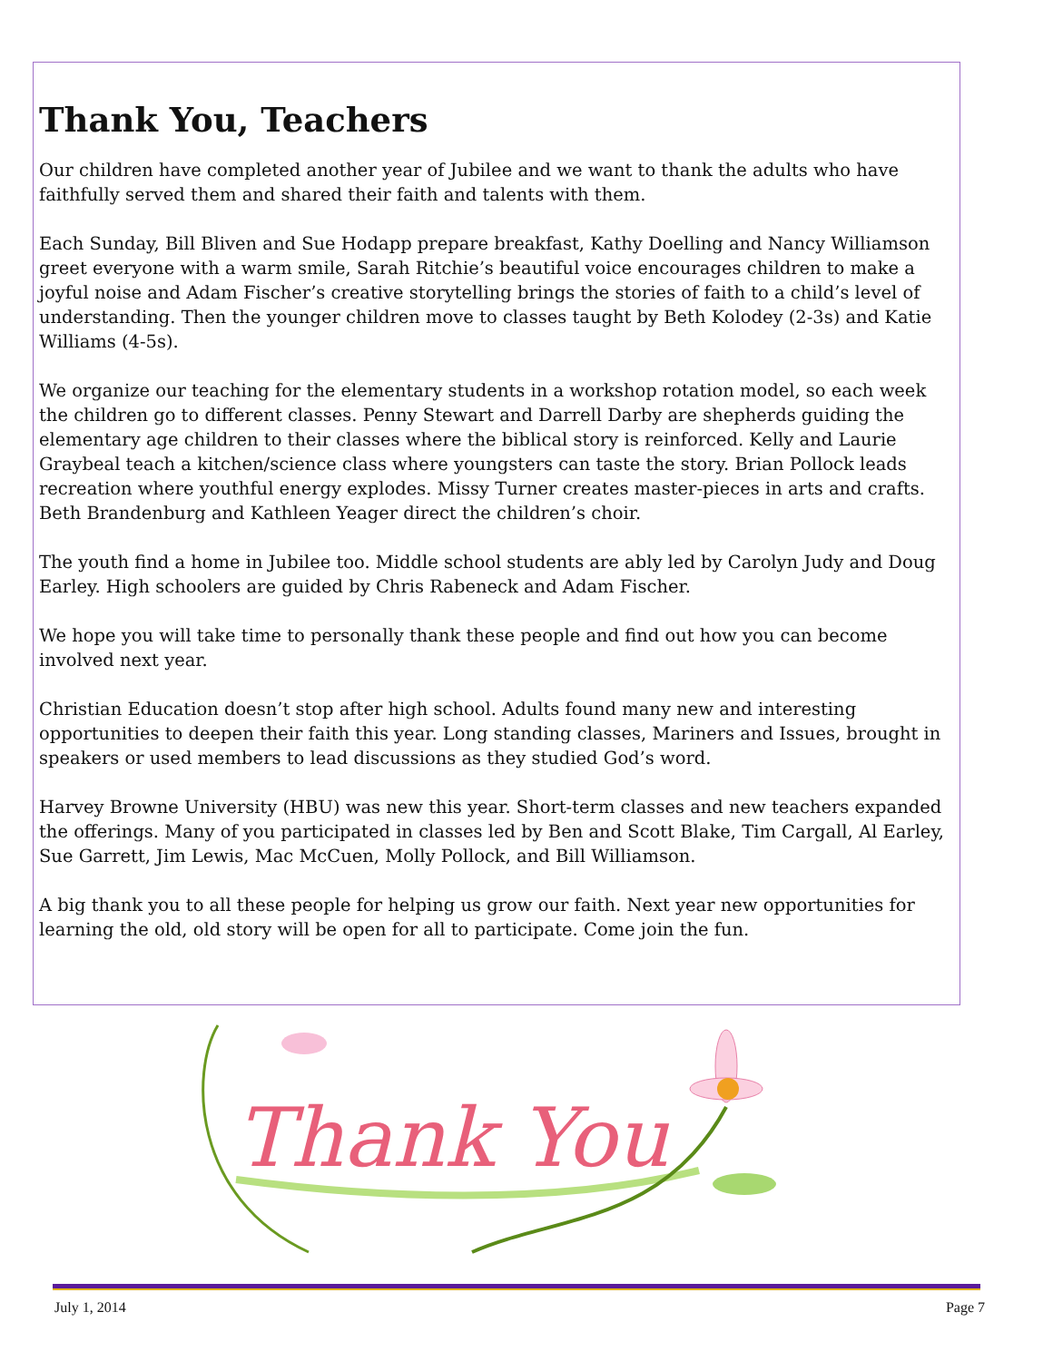Thank You, Teachers
Our children have completed another year of Jubilee and we want to thank the adults who have faithfully served them and shared their faith and talents with them.
Each Sunday, Bill Bliven and Sue Hodapp prepare breakfast, Kathy Doelling and Nancy Williamson greet everyone with a warm smile, Sarah Ritchie’s beautiful voice encourages children to make a joyful noise and Adam Fischer’s creative storytelling brings the stories of faith to a child’s level of understanding. Then the younger children move to classes taught by Beth Kolodey (2-3s) and Katie Williams (4-5s).
We organize our teaching for the elementary students in a workshop rotation model, so each week the children go to different classes. Penny Stewart and Darrell Darby are shepherds guiding the elementary age children to their classes where the biblical story is reinforced. Kelly and Laurie Graybeal teach a kitchen/science class where youngsters can taste the story. Brian Pollock leads recreation where youthful energy explodes. Missy Turner creates master-pieces in arts and crafts. Beth Brandenburg and Kathleen Yeager direct the children’s choir.
The youth find a home in Jubilee too. Middle school students are ably led by Carolyn Judy and Doug Earley. High schoolers are guided by Chris Rabeneck and Adam Fischer.
We hope you will take time to personally thank these people and find out how you can become involved next year.
Christian Education doesn’t stop after high school. Adults found many new and interesting opportunities to deepen their faith this year. Long standing classes, Mariners and Issues, brought in speakers or used members to lead discussions as they studied God’s word.
Harvey Browne University (HBU) was new this year. Short-term classes and new teachers expanded the offerings. Many of you participated in classes led by Ben and Scott Blake, Tim Cargall, Al Earley, Sue Garrett, Jim Lewis, Mac McCuen, Molly Pollock, and Bill Williamson.
A big thank you to all these people for helping us grow our faith. Next year new opportunities for learning the old, old story will be open for all to participate. Come join the fun.
Thank You
July 1, 2014 Page 7